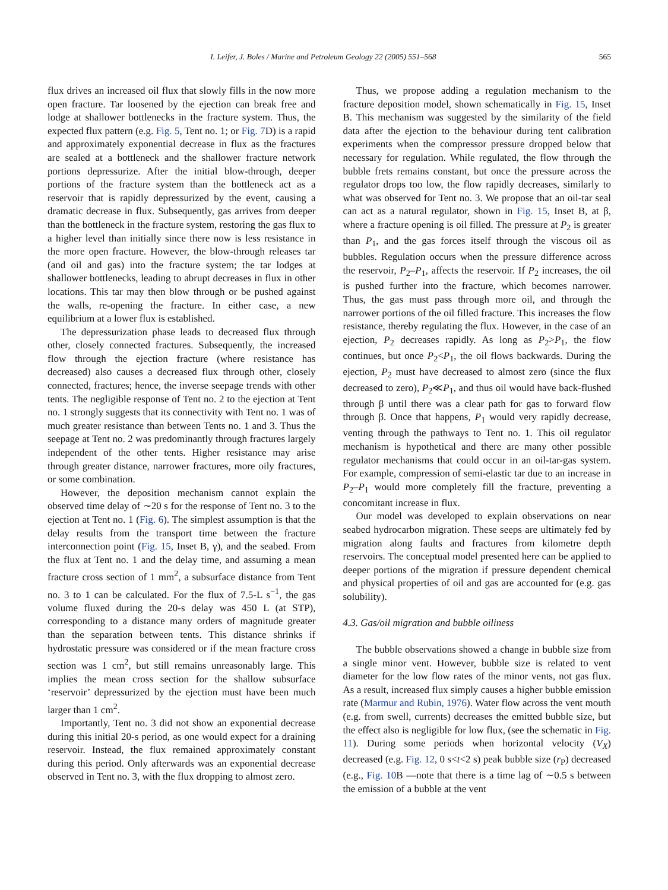I. Leifer, J. Boles / Marine and Petroleum Geology 22 (2005) 551–568 565
flux drives an increased oil flux that slowly fills in the now more open fracture. Tar loosened by the ejection can break free and lodge at shallower bottlenecks in the fracture system. Thus, the expected flux pattern (e.g. Fig. 5, Tent no. 1; or Fig. 7 D) is a rapid and approximately exponential decrease in flux as the fractures are sealed at a bottleneck and the shallower fracture network portions depressurize. After the initial blow-through, deeper portions of the fracture system than the bottleneck act as a reservoir that is rapidly depressurized by the event, causing a dramatic decrease in flux. Subsequently, gas arrives from deeper than the bottleneck in the fracture system, restoring the gas flux to a higher level than initially since there now is less resistance in the more open fracture. However, the blow-through releases tar (and oil and gas) into the fracture system; the tar lodges at shallower bottlenecks, leading to abrupt decreases in flux in other locations. This tar may then blow through or be pushed against the walls, re-opening the fracture. In either case, a new equilibrium at a lower flux is established.
The depressurization phase leads to decreased flux through other, closely connected fractures. Subsequently, the increased flow through the ejection fracture (where resistance has decreased) also causes a decreased flux through other, closely connected, fractures; hence, the inverse seepage trends with other tents. The negligible response of Tent no. 2 to the ejection at Tent no. 1 strongly suggests that its connectivity with Tent no. 1 was of much greater resistance than between Tents no. 1 and 3. Thus the seepage at Tent no. 2 was predominantly through fractures largely independent of the other tents. Higher resistance may arise through greater distance, narrower fractures, more oily fractures, or some combination.
However, the deposition mechanism cannot explain the observed time delay of ∼20 s for the response of Tent no. 3 to the ejection at Tent no. 1 (Fig. 6). The simplest assumption is that the delay results from the transport time between the fracture interconnection point (Fig. 15, Inset B, γ), and the seabed. From the flux at Tent no. 1 and the delay time, and assuming a mean fracture cross section of 1 mm<sup>2</sup>, a subsurface distance from Tent no. 3 to 1 can be calculated. For the flux of 7.5-L s<sup>−1</sup>, the gas volume fluxed during the 20-s delay was 450 L (at STP), corresponding to a distance many orders of magnitude greater than the separation between tents. This distance shrinks if hydrostatic pressure was considered or if the mean fracture cross section was 1 cm<sup>2</sup>, but still remains unreasonably large. This implies the mean cross section for the shallow subsurface ‘reservoir’ depressurized by the ejection must have been much larger than 1 cm<sup>2</sup>.
Importantly, Tent no. 3 did not show an exponential decrease during this initial 20-s period, as one would expect for a draining reservoir. Instead, the flux remained approximately constant during this period. Only afterwards was an exponential decrease observed in Tent no. 3, with the flux dropping to almost zero.
Thus, we propose adding a regulation mechanism to the fracture deposition model, shown schematically in Fig. 15, Inset B. This mechanism was suggested by the similarity of the field data after the ejection to the behaviour during tent calibration experiments when the compressor pressure dropped below that necessary for regulation. While regulated, the flow through the bubble frets remains constant, but once the pressure across the regulator drops too low, the flow rapidly decreases, similarly to what was observed for Tent no. 3. We propose that an oil-tar seal can act as a natural regulator, shown in Fig. 15, Inset B, at β, where a fracture opening is oil filled. The pressure at P<sub>2</sub> is greater than P<sub>1</sub>, and the gas forces itself through the viscous oil as bubbles. Regulation occurs when the pressure difference across the reservoir, P<sub>2</sub>–P<sub>1</sub>, affects the reservoir. If P<sub>2</sub> increases, the oil is pushed further into the fracture, which becomes narrower. Thus, the gas must pass through more oil, and through the narrower portions of the oil filled fracture. This increases the flow resistance, thereby regulating the flux. However, in the case of an ejection, P<sub>2</sub> decreases rapidly. As long as P<sub>2</sub>>P<sub>1</sub>, the flow continues, but once P<sub>2</sub><P<sub>1</sub>, the oil flows backwards. During the ejection, P<sub>2</sub> must have decreased to almost zero (since the flux decreased to zero), P<sub>2</sub>≪P<sub>1</sub>, and thus oil would have back-flushed through β until there was a clear path for gas to forward flow through β. Once that happens, P<sub>1</sub> would very rapidly decrease, venting through the pathways to Tent no. 1. This oil regulator mechanism is hypothetical and there are many other possible regulator mechanisms that could occur in an oil-tar-gas system. For example, compression of semi-elastic tar due to an increase in P<sub>2</sub>–P<sub>1</sub> would more completely fill the fracture, preventing a concomitant increase in flux.
Our model was developed to explain observations on near seabed hydrocarbon migration. These seeps are ultimately fed by migration along faults and fractures from kilometre depth reservoirs. The conceptual model presented here can be applied to deeper portions of the migration if pressure dependent chemical and physical properties of oil and gas are accounted for (e.g. gas solubility).
4.3. Gas/oil migration and bubble oiliness
The bubble observations showed a change in bubble size from a single minor vent. However, bubble size is related to vent diameter for the low flow rates of the minor vents, not gas flux. As a result, increased flux simply causes a higher bubble emission rate (Marmur and Rubin, 1976). Water flow across the vent mouth (e.g. from swell, currents) decreases the emitted bubble size, but the effect also is negligible for low flux, (see the schematic in Fig. 11). During some periods when horizontal velocity (V<sub>X</sub>) decreased (e.g. Fig. 12, 0 s<t<2 s) peak bubble size (r<sub>P</sub>) decreased (e.g., Fig. 10 B —note that there is a time lag of ∼0.5 s between the emission of a bubble at the vent